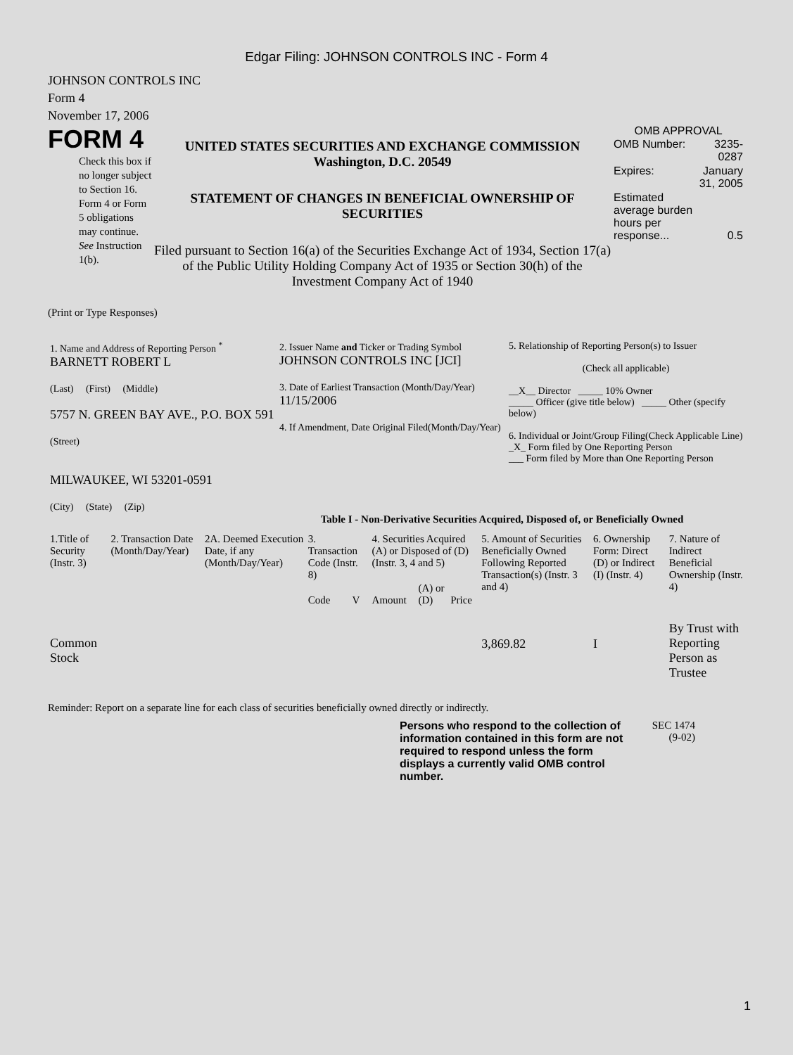Edgar Filing: JOHNSON CONTROLS INC - Form 4
JOHNSON CONTROLS INC
Form 4
November 17, 2006
FORM 4
Check this box if no longer subject to Section 16. Form 4 or Form 5 obligations may continue. See Instruction 1(b).
UNITED STATES SECURITIES AND EXCHANGE COMMISSION
Washington, D.C. 20549
STATEMENT OF CHANGES IN BENEFICIAL OWNERSHIP OF SECURITIES
Filed pursuant to Section 16(a) of the Securities Exchange Act of 1934, Section 17(a) of the Public Utility Holding Company Act of 1935 or Section 30(h) of the Investment Company Act of 1940
OMB APPROVAL
| OMB Number: | 3235-0287 |
| Expires: | January 31, 2005 |
| Estimated average burden hours per response... | 0.5 |
(Print or Type Responses)
| 1. Name and Address of Reporting Person <sup>*</sup> BARNETT ROBERT L (Last) (First) (Middle) 5757 N. GREEN BAY AVE., P.O. BOX 591 (Street) MILWAUKEE, WI 53201-0591 (City) (State) (Zip) | 2. Issuer Name and Ticker or Trading Symbol JOHNSON CONTROLS INC [JCI] 3. Date of Earliest Transaction (Month/Day/Year) 11/15/2006 4. If Amendment, Date Original Filed(Month/Day/Year) | 5. Relationship of Reporting Person(s) to Issuer (Check all applicable) __X__ Director _____ 10% Owner _____ Officer (give title below) _____ Other (specify below) 6. Individual or Joint/Group Filing(Check Applicable Line) _X_ Form filed by One Reporting Person ___ Form filed by More than One Reporting Person |
Table I - Non-Derivative Securities Acquired, Disposed of, or Beneficially Owned
| 1.Title of Security (Instr. 3) | 2. Transaction Date (Month/Day/Year) | 2A. Deemed Execution Date, if any (Month/Day/Year) | 3. Transaction Code (Instr. 8) | | 4. Securities Acquired (A) or Disposed of (D) (Instr. 3, 4 and 5) | | | 5. Amount of Securities Beneficially Owned Following Reported Transaction(s) (Instr. 3 and 4) | 6. Ownership Form: Direct (D) or Indirect (I) (Instr. 4) | 7. Nature of Indirect Beneficial Ownership (Instr. 4) |
| --- | --- | --- | --- | --- | --- | --- | --- | --- | --- | --- |
| | | | Code | V | Amount | (A) or (D) | Price | | | |
| Common Stock | | | | | | | | 3,869.82 | I | By Trust with Reporting Person as Trustee |
Reminder: Report on a separate line for each class of securities beneficially owned directly or indirectly.
Persons who respond to the collection of information contained in this form are not required to respond unless the form displays a currently valid OMB control number.
SEC 1474 (9-02)
1